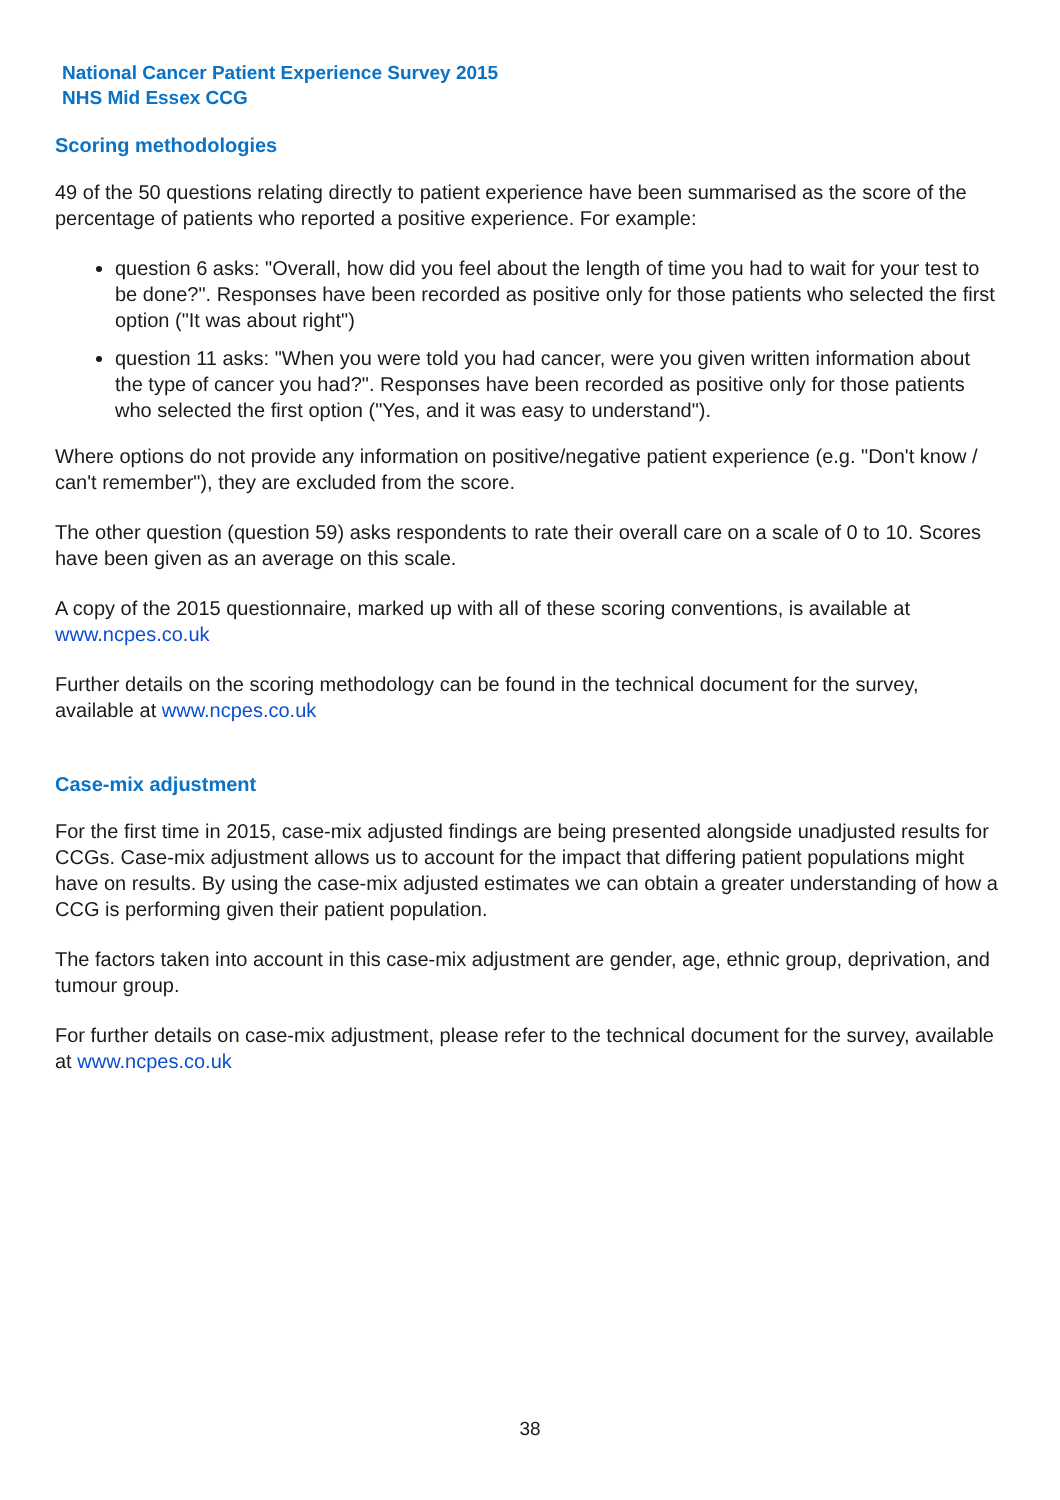National Cancer Patient Experience Survey 2015
NHS Mid Essex CCG
Scoring methodologies
49 of the 50 questions relating directly to patient experience have been summarised as the score of the percentage of patients who reported a positive experience. For example:
question 6 asks: "Overall, how did you feel about the length of time you had to wait for your test to be done?". Responses have been recorded as positive only for those patients who selected the first option ("It was about right")
question 11 asks: "When you were told you had cancer, were you given written information about the type of cancer you had?". Responses have been recorded as positive only for those patients who selected the first option ("Yes, and it was easy to understand").
Where options do not provide any information on positive/negative patient experience (e.g. "Don't know / can't remember"), they are excluded from the score.
The other question (question 59) asks respondents to rate their overall care on a scale of 0 to 10. Scores have been given as an average on this scale.
A copy of the 2015 questionnaire, marked up with all of these scoring conventions, is available at www.ncpes.co.uk
Further details on the scoring methodology can be found in the technical document for the survey, available at www.ncpes.co.uk
Case-mix adjustment
For the first time in 2015, case-mix adjusted findings are being presented alongside unadjusted results for CCGs. Case-mix adjustment allows us to account for the impact that differing patient populations might have on results. By using the case-mix adjusted estimates we can obtain a greater understanding of how a CCG is performing given their patient population.
The factors taken into account in this case-mix adjustment are gender, age, ethnic group, deprivation, and tumour group.
For further details on case-mix adjustment, please refer to the technical document for the survey, available at www.ncpes.co.uk
38